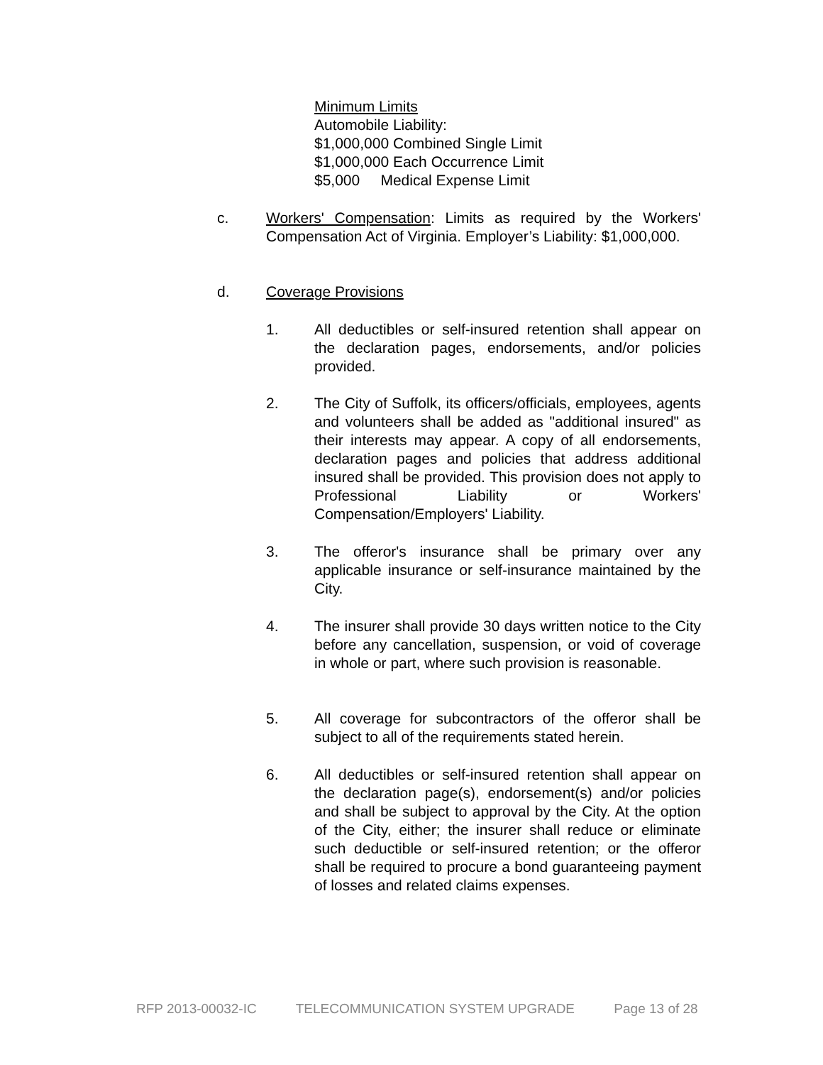Minimum Limits
Automobile Liability:
$1,000,000 Combined Single Limit
$1,000,000 Each Occurrence Limit
$5,000 Medical Expense Limit
c. Workers' Compensation: Limits as required by the Workers' Compensation Act of Virginia. Employer’s Liability: $1,000,000.
d. Coverage Provisions
1. All deductibles or self-insured retention shall appear on the declaration pages, endorsements, and/or policies provided.
2. The City of Suffolk, its officers/officials, employees, agents and volunteers shall be added as "additional insured" as their interests may appear. A copy of all endorsements, declaration pages and policies that address additional insured shall be provided. This provision does not apply to Professional Liability or Workers' Compensation/Employers' Liability.
3. The offeror's insurance shall be primary over any applicable insurance or self-insurance maintained by the City.
4. The insurer shall provide 30 days written notice to the City before any cancellation, suspension, or void of coverage in whole or part, where such provision is reasonable.
5. All coverage for subcontractors of the offeror shall be subject to all of the requirements stated herein.
6. All deductibles or self-insured retention shall appear on the declaration page(s), endorsement(s) and/or policies and shall be subject to approval by the City. At the option of the City, either; the insurer shall reduce or eliminate such deductible or self-insured retention; or the offeror shall be required to procure a bond guaranteeing payment of losses and related claims expenses.
RFP 2013-00032-IC TELECOMMUNICATION SYSTEM UPGRADE Page 13 of 28